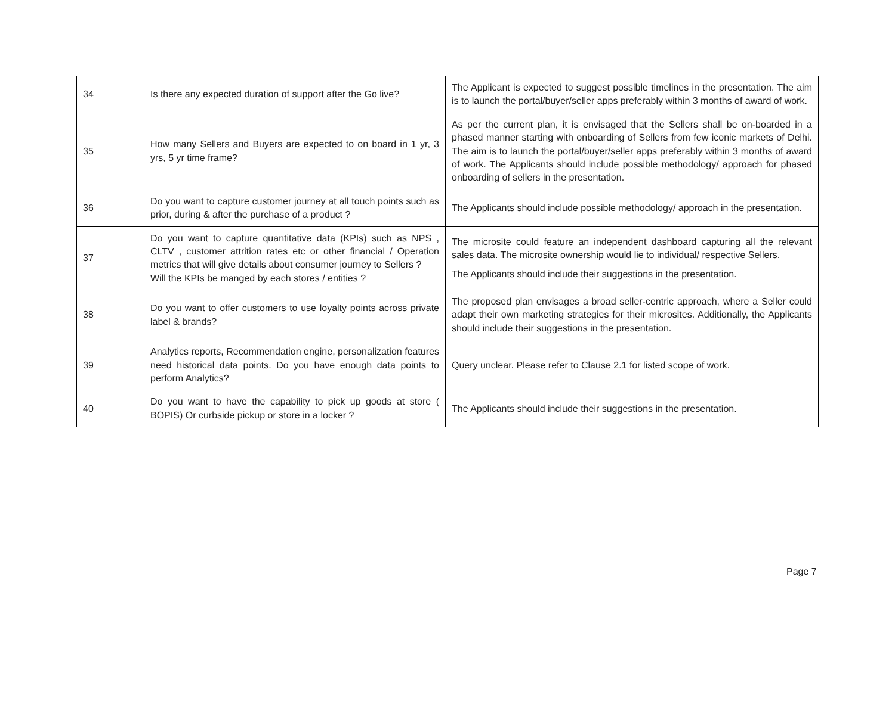| 34 | Is there any expected duration of support after the Go live? | The Applicant is expected to suggest possible timelines in the presentation. The aim is to launch the portal/buyer/seller apps preferably within 3 months of award of work. |
| 35 | How many Sellers and Buyers are expected to on board in 1 yr, 3 yrs, 5 yr time frame? | As per the current plan, it is envisaged that the Sellers shall be on-boarded in a phased manner starting with onboarding of Sellers from few iconic markets of Delhi. The aim is to launch the portal/buyer/seller apps preferably within 3 months of award of work. The Applicants should include possible methodology/ approach for phased onboarding of sellers in the presentation. |
| 36 | Do you want to capture customer journey at all touch points such as prior, during & after the purchase of a product ? | The Applicants should include possible methodology/ approach in the presentation. |
| 37 | Do you want to capture quantitative data (KPIs) such as NPS , CLTV , customer attrition rates etc or other financial / Operation metrics that will give details about consumer journey to Sellers ? Will the KPIs be manged by each stores / entities ? | The microsite could feature an independent dashboard capturing all the relevant sales data. The microsite ownership would lie to individual/ respective Sellers. The Applicants should include their suggestions in the presentation. |
| 38 | Do you want to offer customers to use loyalty points across private label & brands? | The proposed plan envisages a broad seller-centric approach, where a Seller could adapt their own marketing strategies for their microsites. Additionally, the Applicants should include their suggestions in the presentation. |
| 39 | Analytics reports, Recommendation engine, personalization features need historical data points. Do you have enough data points to perform Analytics? | Query unclear. Please refer to Clause 2.1 for listed scope of work. |
| 40 | Do you want to have the capability to pick up goods at store ( BOPIS) Or curbside pickup or store in a locker ? | The Applicants should include their suggestions in the presentation. |
Page 7